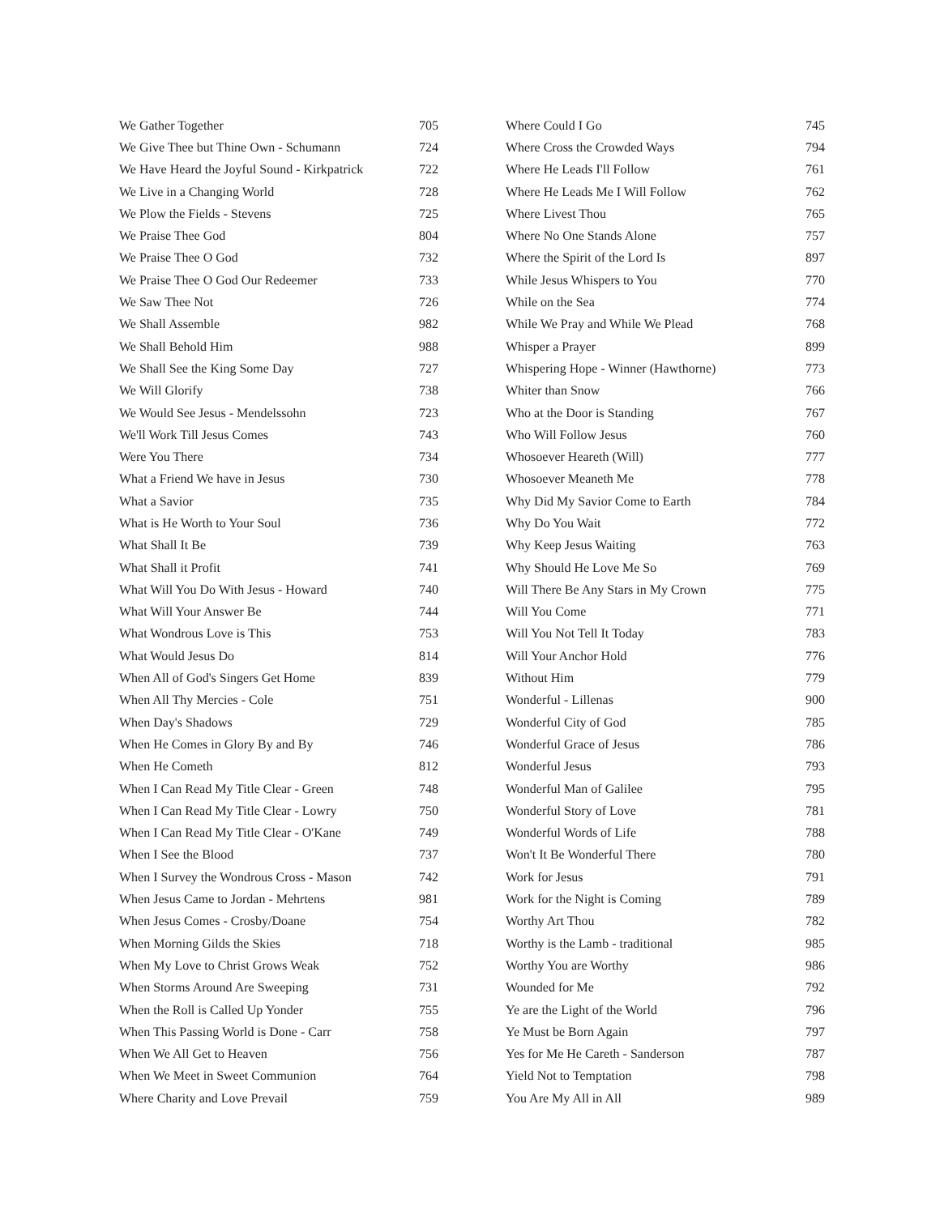| We Gather Together | 705 |
| We Give Thee but Thine Own - Schumann | 724 |
| We Have Heard the Joyful Sound - Kirkpatrick | 722 |
| We Live in a Changing World | 728 |
| We Plow the Fields - Stevens | 725 |
| We Praise Thee God | 804 |
| We Praise Thee O God | 732 |
| We Praise Thee O God Our Redeemer | 733 |
| We Saw Thee Not | 726 |
| We Shall Assemble | 982 |
| We Shall Behold Him | 988 |
| We Shall See the King Some Day | 727 |
| We Will Glorify | 738 |
| We Would See Jesus - Mendelssohn | 723 |
| We'll Work Till Jesus Comes | 743 |
| Were You There | 734 |
| What a Friend We have in Jesus | 730 |
| What a Savior | 735 |
| What is He Worth to Your Soul | 736 |
| What Shall It Be | 739 |
| What Shall it Profit | 741 |
| What Will You Do With Jesus - Howard | 740 |
| What Will Your Answer Be | 744 |
| What Wondrous Love is This | 753 |
| What Would Jesus Do | 814 |
| When All of God's Singers Get Home | 839 |
| When All Thy Mercies - Cole | 751 |
| When Day's Shadows | 729 |
| When He Comes in Glory By and By | 746 |
| When He Cometh | 812 |
| When I Can Read My Title Clear - Green | 748 |
| When I Can Read My Title Clear - Lowry | 750 |
| When I Can Read My Title Clear - O'Kane | 749 |
| When I See the Blood | 737 |
| When I Survey the Wondrous Cross - Mason | 742 |
| When Jesus Came to Jordan - Mehrtens | 981 |
| When Jesus Comes - Crosby/Doane | 754 |
| When Morning Gilds the Skies | 718 |
| When My Love to Christ Grows Weak | 752 |
| When Storms Around Are Sweeping | 731 |
| When the Roll is Called Up Yonder | 755 |
| When This Passing World is Done - Carr | 758 |
| When We All Get to Heaven | 756 |
| When We Meet in Sweet Communion | 764 |
| Where Charity and Love Prevail | 759 |
| Where Could I Go | 745 |
| Where Cross the Crowded Ways | 794 |
| Where He Leads I'll Follow | 761 |
| Where He Leads Me I Will Follow | 762 |
| Where Livest Thou | 765 |
| Where No One Stands Alone | 757 |
| Where the Spirit of the Lord Is | 897 |
| While Jesus Whispers to You | 770 |
| While on the Sea | 774 |
| While We Pray and While We Plead | 768 |
| Whisper a Prayer | 899 |
| Whispering Hope - Winner (Hawthorne) | 773 |
| Whiter than Snow | 766 |
| Who at the Door is Standing | 767 |
| Who Will Follow Jesus | 760 |
| Whosoever Heareth (Will) | 777 |
| Whosoever Meaneth Me | 778 |
| Why Did My Savior Come to Earth | 784 |
| Why Do You Wait | 772 |
| Why Keep Jesus Waiting | 763 |
| Why Should He Love Me So | 769 |
| Will There Be Any Stars in My Crown | 775 |
| Will You Come | 771 |
| Will You Not Tell It Today | 783 |
| Will Your Anchor Hold | 776 |
| Without Him | 779 |
| Wonderful - Lillenas | 900 |
| Wonderful City of God | 785 |
| Wonderful Grace of Jesus | 786 |
| Wonderful Jesus | 793 |
| Wonderful Man of Galilee | 795 |
| Wonderful Story of Love | 781 |
| Wonderful Words of Life | 788 |
| Won't It Be Wonderful There | 780 |
| Work for Jesus | 791 |
| Work for the Night is Coming | 789 |
| Worthy Art Thou | 782 |
| Worthy is the Lamb - traditional | 985 |
| Worthy You are Worthy | 986 |
| Wounded for Me | 792 |
| Ye are the Light of the World | 796 |
| Ye Must be Born Again | 797 |
| Yes for Me He Careth - Sanderson | 787 |
| Yield Not to Temptation | 798 |
| You Are My All in All | 989 |